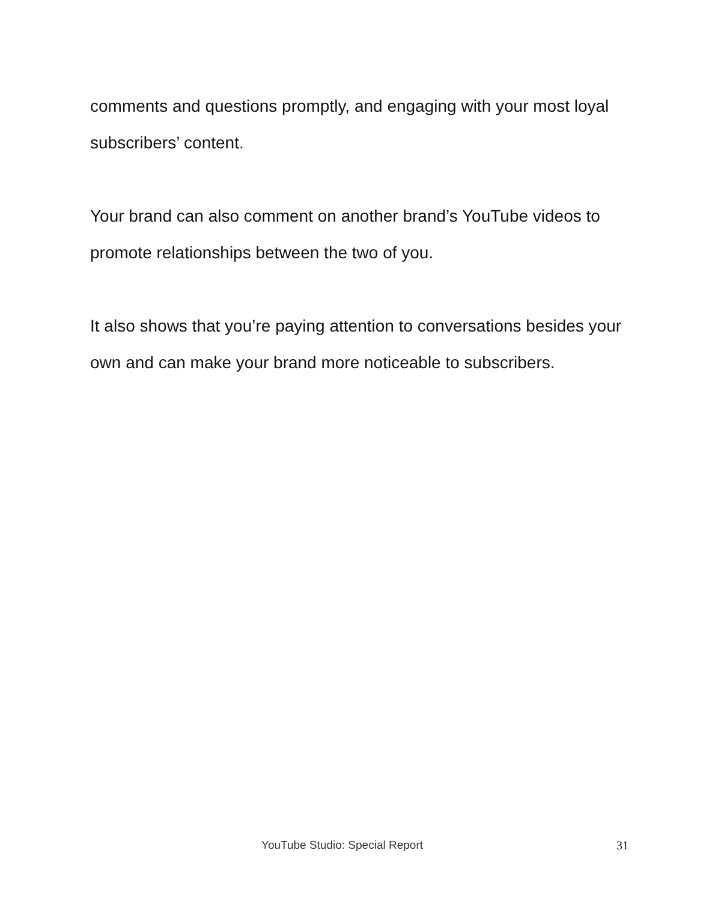comments and questions promptly, and engaging with your most loyal subscribers’ content.
Your brand can also comment on another brand’s YouTube videos to promote relationships between the two of you.
It also shows that you’re paying attention to conversations besides your own and can make your brand more noticeable to subscribers.
YouTube Studio: Special Report 31